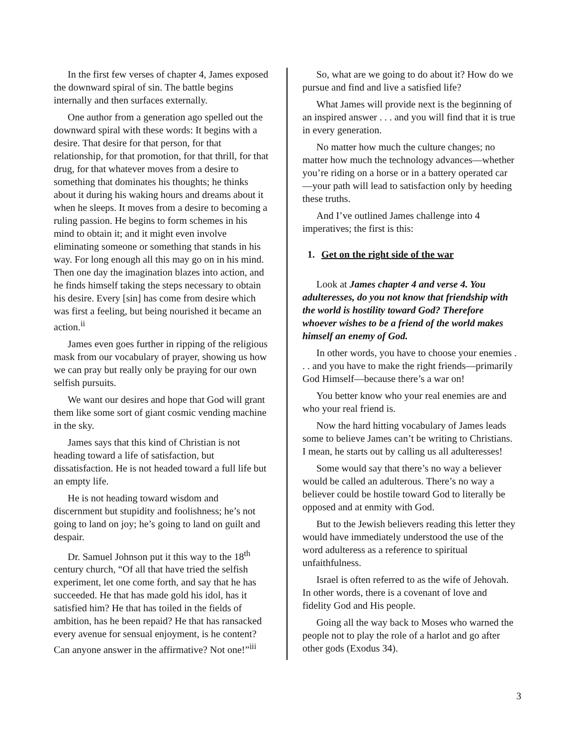In the first few verses of chapter 4, James exposed the downward spiral of sin. The battle begins internally and then surfaces externally.
One author from a generation ago spelled out the downward spiral with these words: It begins with a desire. That desire for that person, for that relationship, for that promotion, for that thrill, for that drug, for that whatever moves from a desire to something that dominates his thoughts; he thinks about it during his waking hours and dreams about it when he sleeps. It moves from a desire to becoming a ruling passion. He begins to form schemes in his mind to obtain it; and it might even involve eliminating someone or something that stands in his way. For long enough all this may go on in his mind. Then one day the imagination blazes into action, and he finds himself taking the steps necessary to obtain his desire. Every [sin] has come from desire which was first a feeling, but being nourished it became an action.<sup>ii</sup>
James even goes further in ripping of the religious mask from our vocabulary of prayer, showing us how we can pray but really only be praying for our own selfish pursuits.
We want our desires and hope that God will grant them like some sort of giant cosmic vending machine in the sky.
James says that this kind of Christian is not heading toward a life of satisfaction, but dissatisfaction. He is not headed toward a full life but an empty life.
He is not heading toward wisdom and discernment but stupidity and foolishness; he’s not going to land on joy; he’s going to land on guilt and despair.
Dr. Samuel Johnson put it this way to the 18<sup>th</sup> century church, “Of all that have tried the selfish experiment, let one come forth, and say that he has succeeded. He that has made gold his idol, has it satisfied him? He that has toiled in the fields of ambition, has he been repaid? He that has ransacked every avenue for sensual enjoyment, is he content? Can anyone answer in the affirmative? Not one!”<sup>iii</sup>
So, what are we going to do about it? How do we pursue and find and live a satisfied life?
What James will provide next is the beginning of an inspired answer . . . and you will find that it is true in every generation.
No matter how much the culture changes; no matter how much the technology advances—whether you’re riding on a horse or in a battery operated car—your path will lead to satisfaction only by heeding these truths.
And I’ve outlined James challenge into 4 imperatives; the first is this:
1. Get on the right side of the war
Look at James chapter 4 and verse 4. You adulteresses, do you not know that friendship with the world is hostility toward God? Therefore whoever wishes to be a friend of the world makes himself an enemy of God.
In other words, you have to choose your enemies . . . and you have to make the right friends—primarily God Himself—because there’s a war on!
You better know who your real enemies are and who your real friend is.
Now the hard hitting vocabulary of James leads some to believe James can’t be writing to Christians. I mean, he starts out by calling us all adulteresses!
Some would say that there’s no way a believer would be called an adulterous. There’s no way a believer could be hostile toward God to literally be opposed and at enmity with God.
But to the Jewish believers reading this letter they would have immediately understood the use of the word adulteress as a reference to spiritual unfaithfulness.
Israel is often referred to as the wife of Jehovah. In other words, there is a covenant of love and fidelity God and His people.
Going all the way back to Moses who warned the people not to play the role of a harlot and go after other gods (Exodus 34).
3